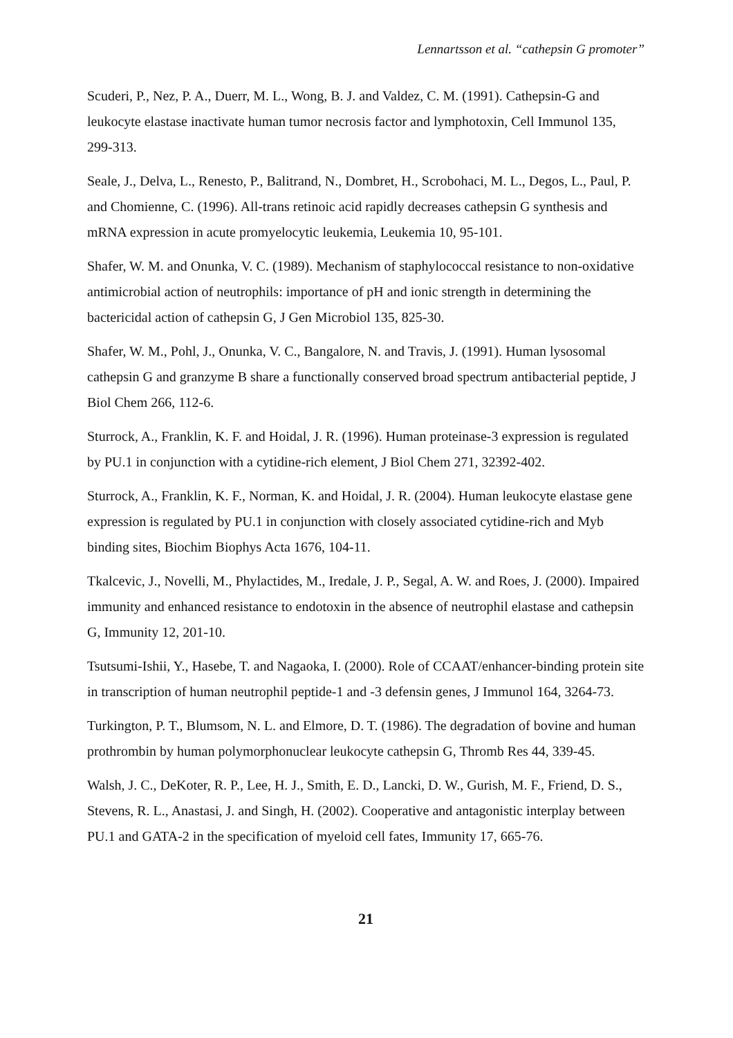Lennartsson et al. “cathepsin G promoter”
Scuderi, P., Nez, P. A., Duerr, M. L., Wong, B. J. and Valdez, C. M. (1991). Cathepsin-G and leukocyte elastase inactivate human tumor necrosis factor and lymphotoxin, Cell Immunol 135, 299-313.
Seale, J., Delva, L., Renesto, P., Balitrand, N., Dombret, H., Scrobohaci, M. L., Degos, L., Paul, P. and Chomienne, C. (1996). All-trans retinoic acid rapidly decreases cathepsin G synthesis and mRNA expression in acute promyelocytic leukemia, Leukemia 10, 95-101.
Shafer, W. M. and Onunka, V. C. (1989). Mechanism of staphylococcal resistance to non-oxidative antimicrobial action of neutrophils: importance of pH and ionic strength in determining the bactericidal action of cathepsin G, J Gen Microbiol 135, 825-30.
Shafer, W. M., Pohl, J., Onunka, V. C., Bangalore, N. and Travis, J. (1991). Human lysosomal cathepsin G and granzyme B share a functionally conserved broad spectrum antibacterial peptide, J Biol Chem 266, 112-6.
Sturrock, A., Franklin, K. F. and Hoidal, J. R. (1996). Human proteinase-3 expression is regulated by PU.1 in conjunction with a cytidine-rich element, J Biol Chem 271, 32392-402.
Sturrock, A., Franklin, K. F., Norman, K. and Hoidal, J. R. (2004). Human leukocyte elastase gene expression is regulated by PU.1 in conjunction with closely associated cytidine-rich and Myb binding sites, Biochim Biophys Acta 1676, 104-11.
Tkalcevic, J., Novelli, M., Phylactides, M., Iredale, J. P., Segal, A. W. and Roes, J. (2000). Impaired immunity and enhanced resistance to endotoxin in the absence of neutrophil elastase and cathepsin G, Immunity 12, 201-10.
Tsutsumi-Ishii, Y., Hasebe, T. and Nagaoka, I. (2000). Role of CCAAT/enhancer-binding protein site in transcription of human neutrophil peptide-1 and -3 defensin genes, J Immunol 164, 3264-73.
Turkington, P. T., Blumsom, N. L. and Elmore, D. T. (1986). The degradation of bovine and human prothrombin by human polymorphonuclear leukocyte cathepsin G, Thromb Res 44, 339-45.
Walsh, J. C., DeKoter, R. P., Lee, H. J., Smith, E. D., Lancki, D. W., Gurish, M. F., Friend, D. S., Stevens, R. L., Anastasi, J. and Singh, H. (2002). Cooperative and antagonistic interplay between PU.1 and GATA-2 in the specification of myeloid cell fates, Immunity 17, 665-76.
21